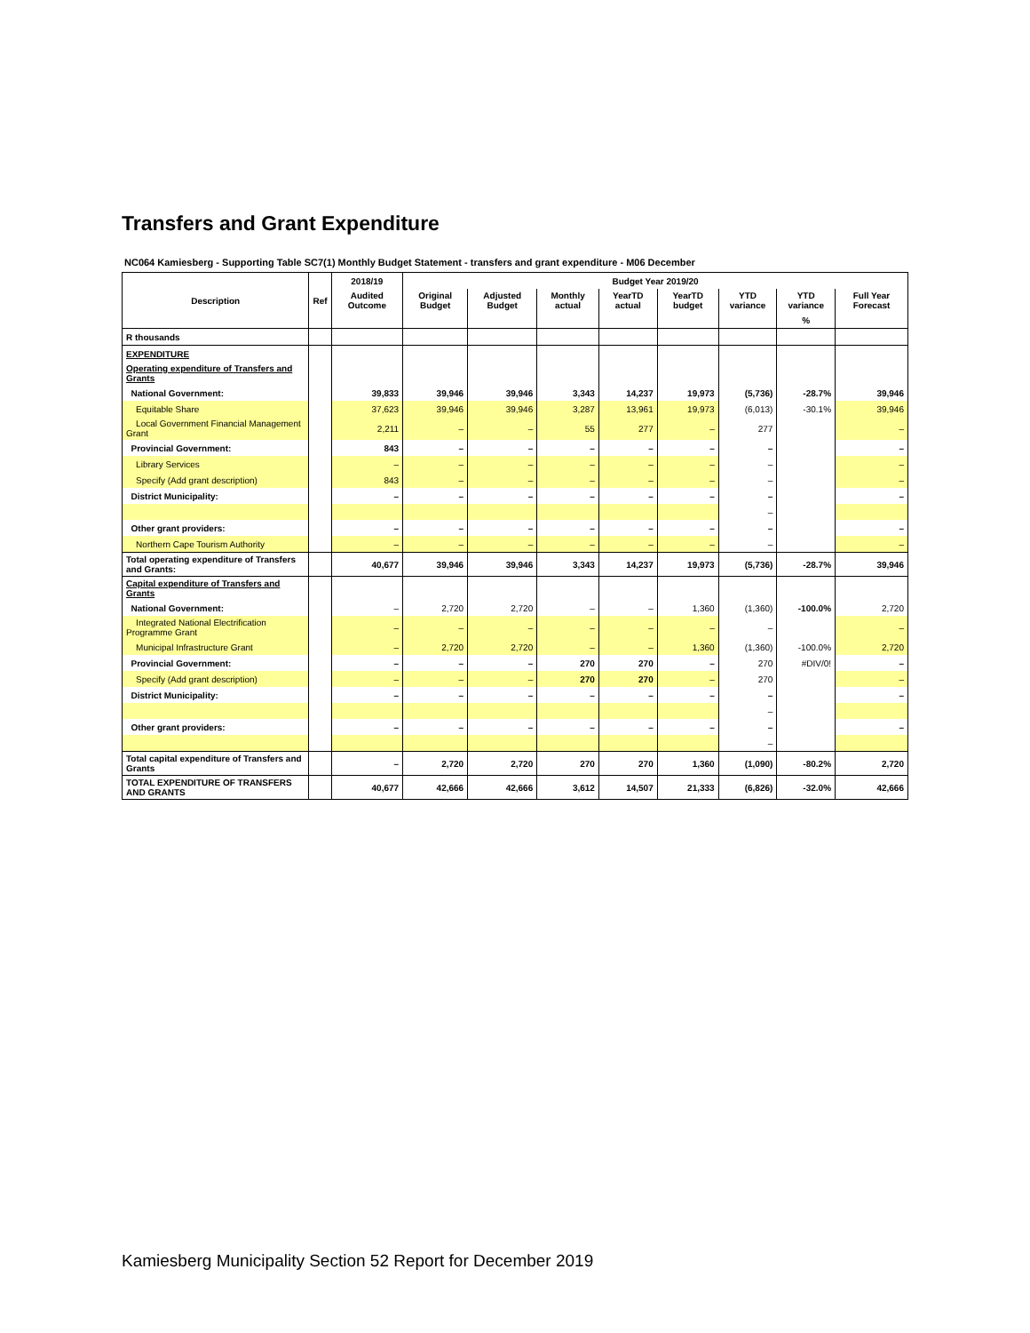Transfers and Grant Expenditure
NC064 Kamiesberg - Supporting Table SC7(1) Monthly Budget Statement - transfers and grant expenditure - M06 December
| Description | Ref | 2018/19 | Budget Year 2019/20 | | | | | | | |
| --- | --- | --- | --- | --- | --- | --- | --- | --- | --- | --- |
| | | Audited Outcome | Original Budget | Adjusted Budget | Monthly actual | YearTD actual | YearTD budget | YTD variance | YTD variance | Full Year Forecast |
| | | | | | | | | | % | |
| R thousands | | | | | | | | | | |
| EXPENDITURE | | | | | | | | | | |
| Operating expenditure of Transfers and Grants | | | | | | | | | | |
| National Government: | | 39,833 | 39,946 | 39,946 | 3,343 | 14,237 | 19,973 | (5,736) | -28.7% | 39,946 |
| Equitable Share | | 37,623 | 39,946 | 39,946 | 3,287 | 13,961 | 19,973 | (6,013) | -30.1% | 39,946 |
| Local Government Financial Management Grant | | 2,211 | – | – | 55 | 277 | – | 277 | | – |
| Provincial Government: | | 843 | – | – | – | – | – | – | | – |
| Library Services | | – | – | – | – | – | – | – | | – |
| Specify (Add grant description) | | 843 | – | – | – | – | – | – | | – |
| District Municipality: | | – | – | – | – | – | – | – | | – |
| | | | | | | | | – | | |
| Other grant providers: | | – | – | – | – | – | – | – | | – |
| Northern Cape Tourism Authority | | – | – | – | – | – | – | – | | – |
| Total operating expenditure of Transfers and Grants: | | 40,677 | 39,946 | 39,946 | 3,343 | 14,237 | 19,973 | (5,736) | -28.7% | 39,946 |
| Capital expenditure of Transfers and Grants | | | | | | | | | | |
| National Government: | | – | 2,720 | 2,720 | – | – | 1,360 | (1,360) | -100.0% | 2,720 |
| Integrated National Electrification Programme Grant | | – | – | – | – | – | – | – | | – |
| Municipal Infrastructure Grant | | – | 2,720 | 2,720 | – | – | 1,360 | (1,360) | -100.0% | 2,720 |
| Provincial Government: | | – | – | – | 270 | 270 | – | 270 | #DIV/0! | – |
| Specify (Add grant description) | | – | – | – | 270 | 270 | – | 270 | | – |
| District Municipality: | | – | – | – | – | – | – | – | | – |
| | | | | | | | | – | | |
| Other grant providers: | | – | – | – | – | – | – | – | | – |
| | | | | | | | | – | | |
| Total capital expenditure of Transfers and Grants | | – | 2,720 | 2,720 | 270 | 270 | 1,360 | (1,090) | -80.2% | 2,720 |
| TOTAL EXPENDITURE OF TRANSFERS AND GRANTS | | 40,677 | 42,666 | 42,666 | 3,612 | 14,507 | 21,333 | (6,826) | -32.0% | 42,666 |
Kamiesberg Municipality Section 52 Report for December 2019